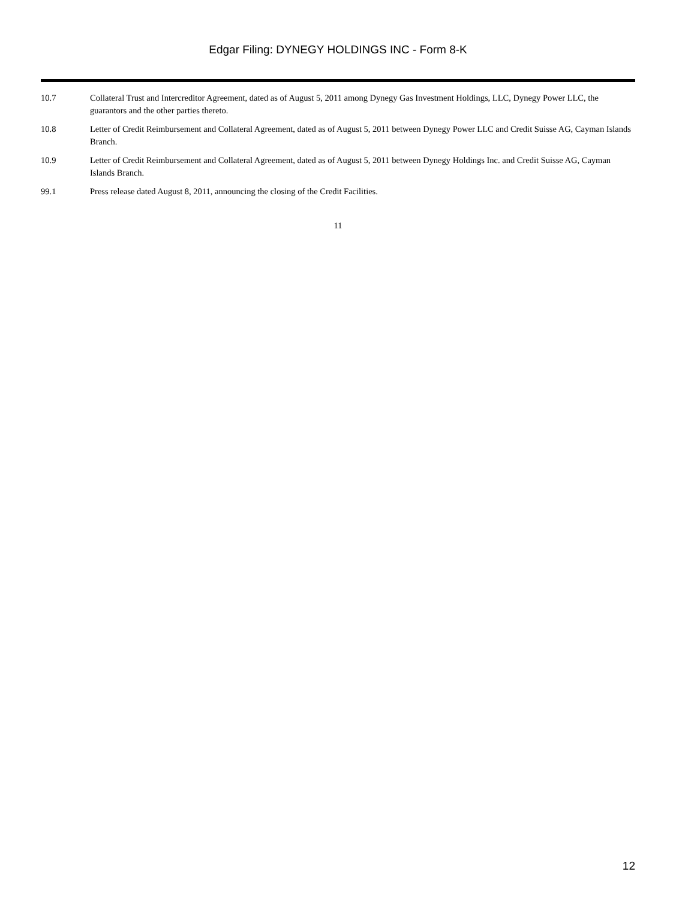Edgar Filing: DYNEGY HOLDINGS INC - Form 8-K
10.7 Collateral Trust and Intercreditor Agreement, dated as of August 5, 2011 among Dynegy Gas Investment Holdings, LLC, Dynegy Power LLC, the guarantors and the other parties thereto.
10.8 Letter of Credit Reimbursement and Collateral Agreement, dated as of August 5, 2011 between Dynegy Power LLC and Credit Suisse AG, Cayman Islands Branch.
10.9 Letter of Credit Reimbursement and Collateral Agreement, dated as of August 5, 2011 between Dynegy Holdings Inc. and Credit Suisse AG, Cayman Islands Branch.
99.1 Press release dated August 8, 2011, announcing the closing of the Credit Facilities.
11
12